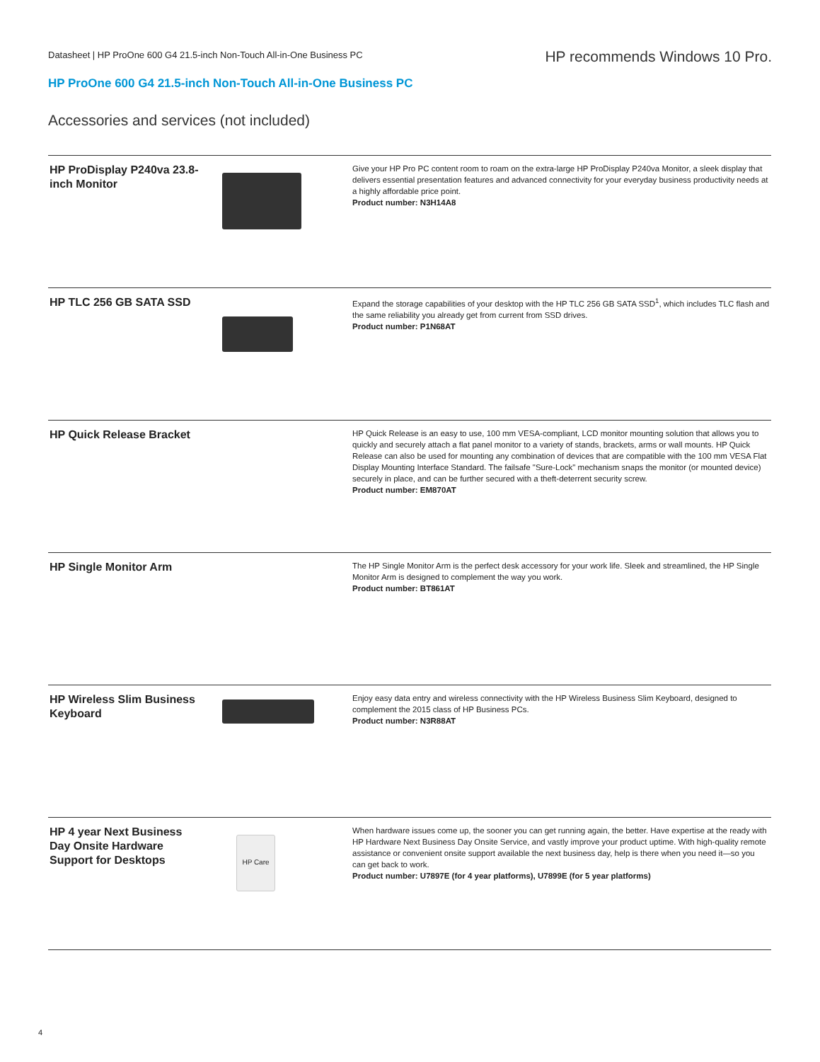Datasheet | HP ProOne 600 G4 21.5-inch Non-Touch All-in-One Business PC
HP recommends Windows 10 Pro.
HP ProOne 600 G4 21.5-inch Non-Touch All-in-One Business PC
Accessories and services (not included)
| HP ProDisplay P240va 23.8-inch Monitor | | Give your HP Pro PC content room to roam on the extra-large HP ProDisplay P240va Monitor, a sleek display that delivers essential presentation features and advanced connectivity for your everyday business productivity needs at a highly affordable price point. Product number: N3H14A8 |
| HP TLC 256 GB SATA SSD | | Expand the storage capabilities of your desktop with the HP TLC 256 GB SATA SSD<sup>1</sup>, which includes TLC flash and the same reliability you already get from current from SSD drives. Product number: P1N68AT |
| HP Quick Release Bracket | | HP Quick Release is an easy to use, 100 mm VESA-compliant, LCD monitor mounting solution that allows you to quickly and securely attach a flat panel monitor to a variety of stands, brackets, arms or wall mounts. HP Quick Release can also be used for mounting any combination of devices that are compatible with the 100 mm VESA Flat Display Mounting Interface Standard. The failsafe "Sure-Lock" mechanism snaps the monitor (or mounted device) securely in place, and can be further secured with a theft-deterrent security screw. Product number: EM870AT |
| HP Single Monitor Arm | | The HP Single Monitor Arm is the perfect desk accessory for your work life. Sleek and streamlined, the HP Single Monitor Arm is designed to complement the way you work. Product number: BT861AT |
| HP Wireless Slim Business Keyboard | | Enjoy easy data entry and wireless connectivity with the HP Wireless Business Slim Keyboard, designed to complement the 2015 class of HP Business PCs. Product number: N3R88AT |
| HP 4 year Next Business Day Onsite Hardware Support for Desktops | HP Care | When hardware issues come up, the sooner you can get running again, the better. Have expertise at the ready with HP Hardware Next Business Day Onsite Service, and vastly improve your product uptime. With high-quality remote assistance or convenient onsite support available the next business day, help is there when you need it—so you can get back to work. Product number: U7897E (for 4 year platforms), U7899E (for 5 year platforms) |
4